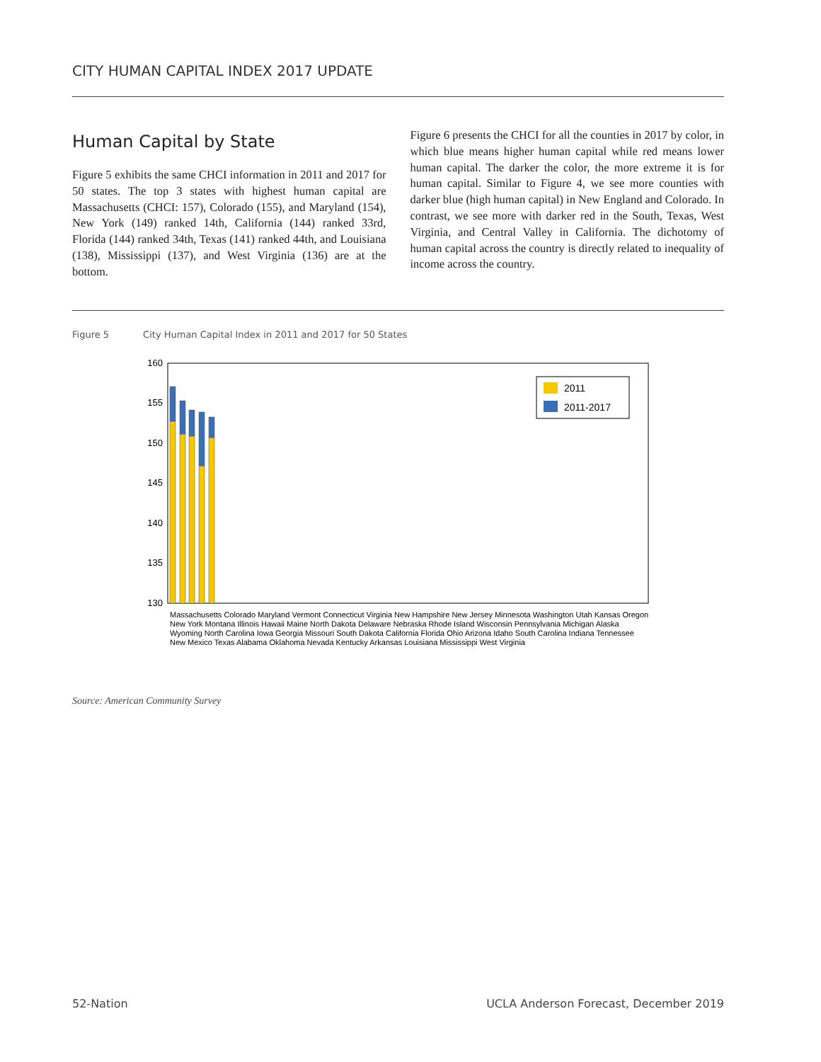CITY HUMAN CAPITAL INDEX 2017 UPDATE
Human Capital by State
Figure 5 exhibits the same CHCI information in 2011 and 2017 for 50 states. The top 3 states with highest human capital are Massachusetts (CHCI: 157), Colorado (155), and Maryland (154), New York (149) ranked 14th, California (144) ranked 33rd, Florida (144) ranked 34th, Texas (141) ranked 44th, and Louisiana (138), Mississippi (137), and West Virginia (136) are at the bottom.
Figure 6 presents the CHCI for all the counties in 2017 by color, in which blue means higher human capital while red means lower human capital. The darker the color, the more extreme it is for human capital. Similar to Figure 4, we see more counties with darker blue (high human capital) in New England and Colorado. In contrast, we see more with darker red in the South, Texas, West Virginia, and Central Valley in California. The dichotomy of human capital across the country is directly related to inequality of income across the country.
Figure 5 City Human Capital Index in 2011 and 2017 for 50 States
160
155
150
145
140
135
130
2011
2011-2017
Massachusetts Colorado Maryland Vermont Connecticut Virginia New Hampshire New Jersey Minnesota Washington Utah Kansas Oregon New York Montana Illinois Hawaii Maine North Dakota Delaware Nebraska Rhode Island Wisconsin Pennsylvania Michigan Alaska Wyoming North Carolina Iowa Georgia Missouri South Dakota California Florida Ohio Arizona Idaho South Carolina Indiana Tennessee New Mexico Texas Alabama Oklahoma Nevada Kentucky Arkansas Louisiana Mississippi West Virginia
Source: American Community Survey
52-Nation
UCLA Anderson Forecast, December 2019